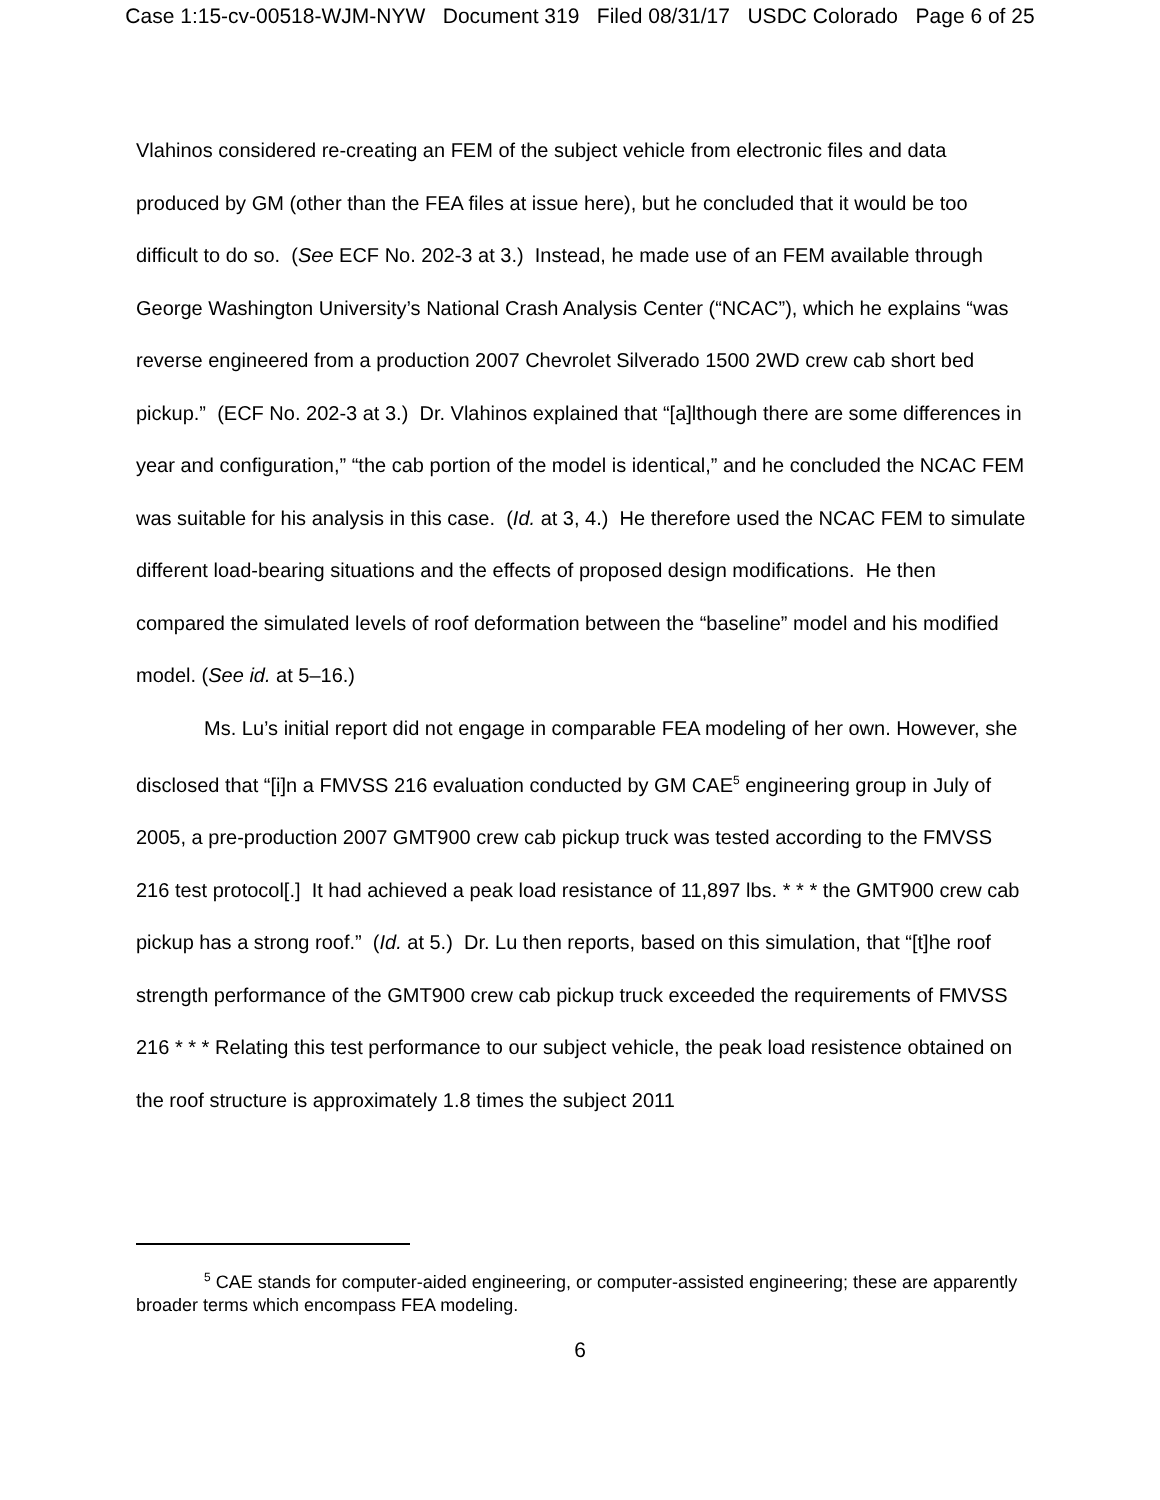Case 1:15-cv-00518-WJM-NYW Document 319 Filed 08/31/17 USDC Colorado Page 6 of 25
Vlahinos considered re-creating an FEM of the subject vehicle from electronic files and data produced by GM (other than the FEA files at issue here), but he concluded that it would be too difficult to do so. (See ECF No. 202-3 at 3.) Instead, he made use of an FEM available through George Washington University’s National Crash Analysis Center (“NCAC”), which he explains “was reverse engineered from a production 2007 Chevrolet Silverado 1500 2WD crew cab short bed pickup.” (ECF No. 202-3 at 3.) Dr. Vlahinos explained that “[a]lthough there are some differences in year and configuration,” “the cab portion of the model is identical,” and he concluded the NCAC FEM was suitable for his analysis in this case. (Id. at 3, 4.) He therefore used the NCAC FEM to simulate different load-bearing situations and the effects of proposed design modifications. He then compared the simulated levels of roof deformation between the “baseline” model and his modified model. (See id. at 5–16.)
Ms. Lu’s initial report did not engage in comparable FEA modeling of her own. However, she disclosed that “[i]n a FMVSS 216 evaluation conducted by GM CAE<sup>5</sup> engineering group in July of 2005, a pre-production 2007 GMT900 crew cab pickup truck was tested according to the FMVSS 216 test protocol[.] It had achieved a peak load resistance of 11,897 lbs. * * * the GMT900 crew cab pickup has a strong roof.” (Id. at 5.) Dr. Lu then reports, based on this simulation, that “[t]he roof strength performance of the GMT900 crew cab pickup truck exceeded the requirements of FMVSS 216 * * * Relating this test performance to our subject vehicle, the peak load resistence obtained on the roof structure is approximately 1.8 times the subject 2011
<sup>5</sup> CAE stands for computer-aided engineering, or computer-assisted engineering; these are apparently broader terms which encompass FEA modeling.
6